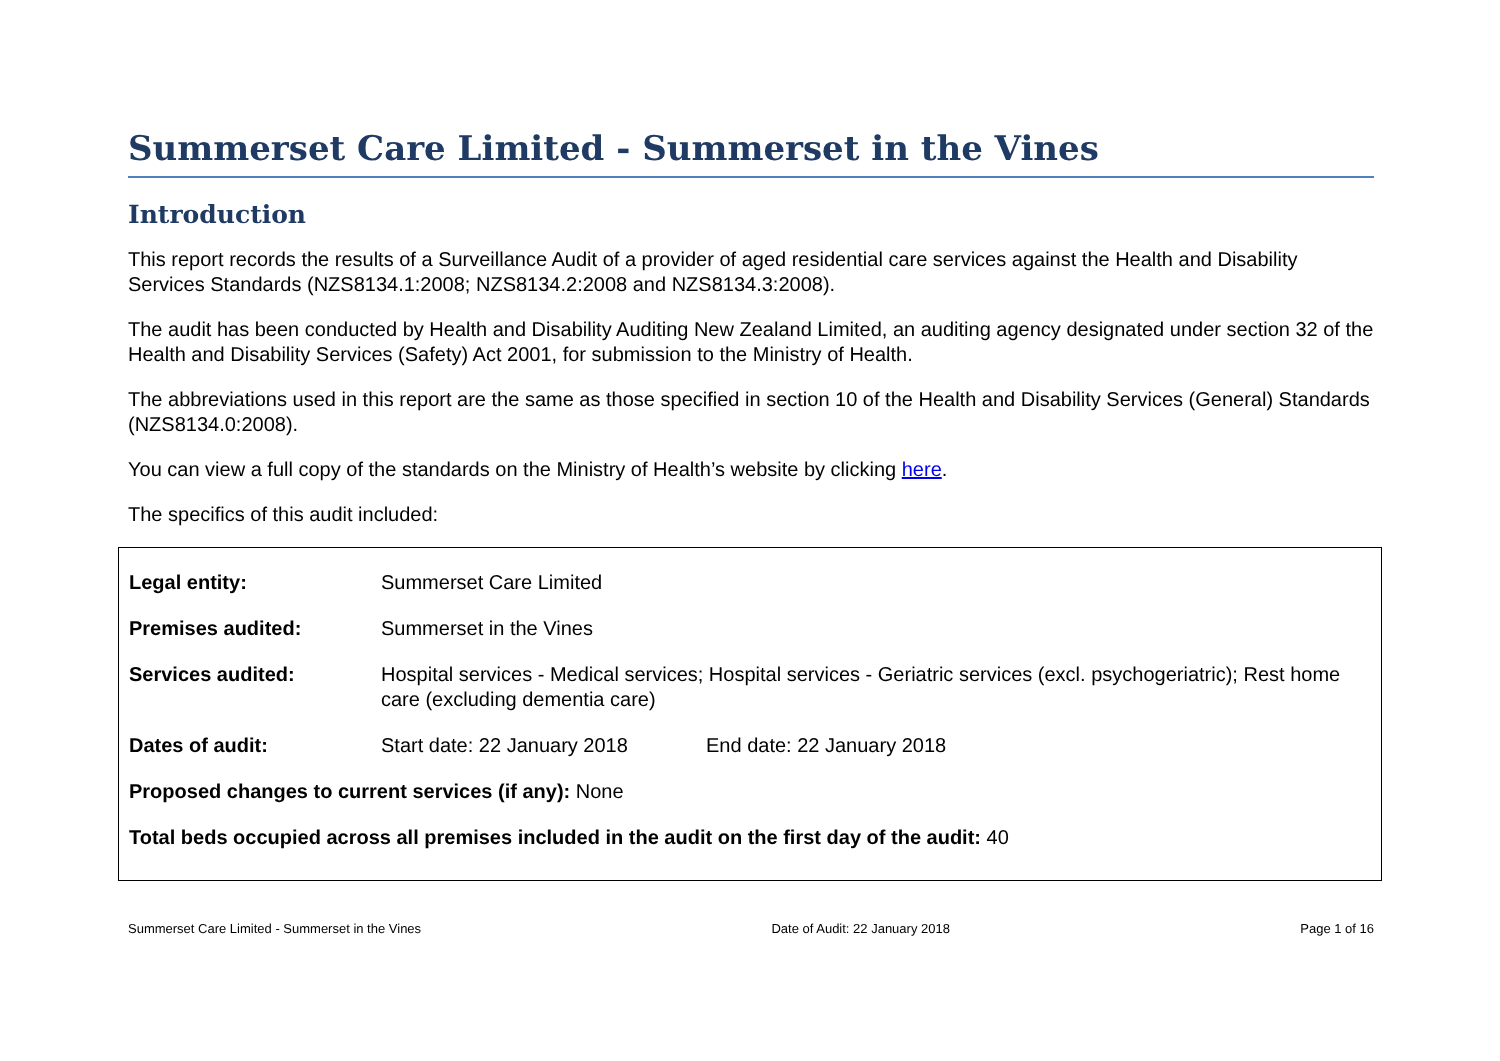Summerset Care Limited - Summerset in the Vines
Introduction
This report records the results of a Surveillance Audit of a provider of aged residential care services against the Health and Disability Services Standards (NZS8134.1:2008; NZS8134.2:2008 and NZS8134.3:2008).
The audit has been conducted by Health and Disability Auditing New Zealand Limited, an auditing agency designated under section 32 of the Health and Disability Services (Safety) Act 2001, for submission to the Ministry of Health.
The abbreviations used in this report are the same as those specified in section 10 of the Health and Disability Services (General) Standards (NZS8134.0:2008).
You can view a full copy of the standards on the Ministry of Health’s website by clicking here.
The specifics of this audit included:
| Legal entity: | Summerset Care Limited | |
| Premises audited: | Summerset in the Vines | |
| Services audited: | Hospital services - Medical services; Hospital services - Geriatric services (excl. psychogeriatric); Rest home care (excluding dementia care) | |
| Dates of audit: | Start date: 22 January 2018 | End date: 22 January 2018 |
| Proposed changes to current services (if any): None | | |
| Total beds occupied across all premises included in the audit on the first day of the audit: 40 | | |
Summerset Care Limited - Summerset in the Vines Date of Audit: 22 January 2018 Page 1 of 16